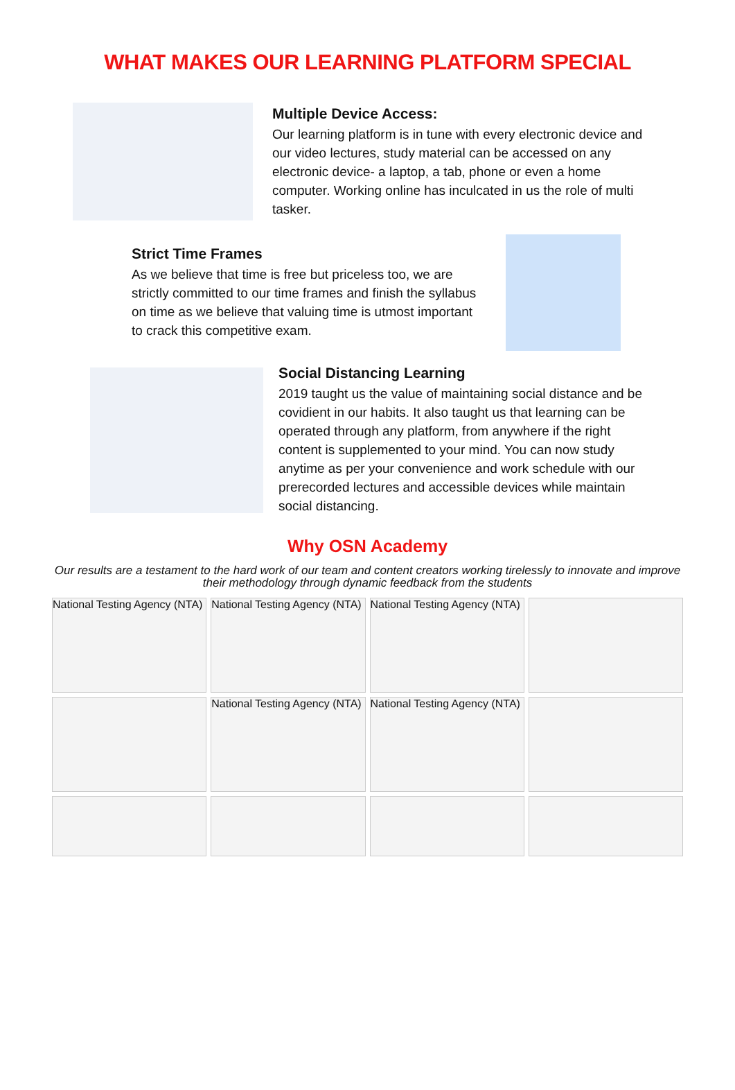WHAT MAKES OUR LEARNING PLATFORM SPECIAL
Multiple Device Access:
Our learning platform is in tune with every electronic device and our video lectures, study material can be accessed on any electronic device- a laptop, a tab, phone or even a home computer. Working online has inculcated in us the role of multi tasker.
Strict Time Frames
As we believe that time is free but priceless too, we are strictly committed to our time frames and finish the syllabus on time as we believe that valuing time is utmost important to crack this competitive exam.
Social Distancing Learning
2019 taught us the value of maintaining social distance and be covidient in our habits. It also taught us that learning can be operated through any platform, from anywhere if the right content is supplemented to your mind. You can now study anytime as per your convenience and work schedule with our prerecorded lectures and accessible devices while maintain social distancing.
Why OSN Academy
Our results are a testament to the hard work of our team and content creators working tirelessly to innovate and improve their methodology through dynamic feedback from the students
National Testing Agency (NTA)
National Testing Agency (NTA)
National Testing Agency (NTA)
National Testing Agency (NTA)
National Testing Agency (NTA)